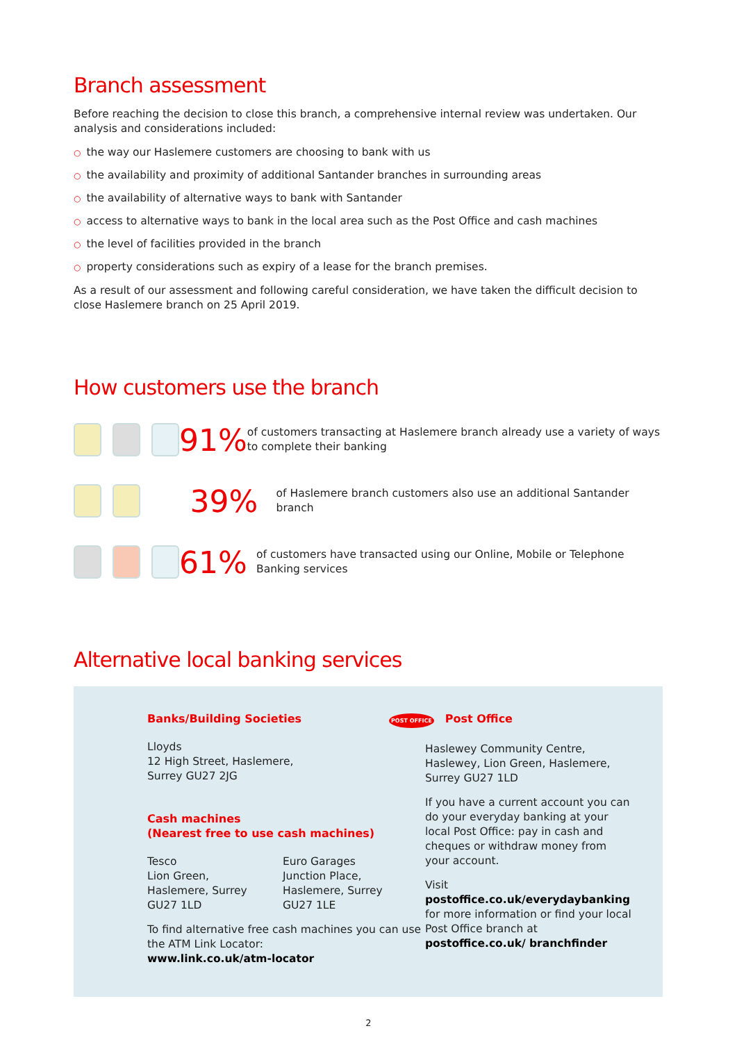Branch assessment
Before reaching the decision to close this branch, a comprehensive internal review was undertaken. Our analysis and considerations included:
○ the way our Haslemere customers are choosing to bank with us
○ the availability and proximity of additional Santander branches in surrounding areas
○ the availability of alternative ways to bank with Santander
○ access to alternative ways to bank in the local area such as the Post Office and cash machines
○ the level of facilities provided in the branch
○ property considerations such as expiry of a lease for the branch premises.
As a result of our assessment and following careful consideration, we have taken the difficult decision to close Haslemere branch on 25 April 2019.
How customers use the branch
91%
of customers transacting at Haslemere branch already use a variety of ways to complete their banking
39%
of Haslemere branch customers also use an additional Santander branch
61%
of customers have transacted using our Online, Mobile or Telephone Banking services
Alternative local banking services
Banks/Building Societies
Lloyds
12 High Street, Haslemere,
Surrey GU27 2JG
Cash machines
(Nearest free to use cash machines)
Tesco
Lion Green,
Haslemere, Surrey
GU27 1LD
Euro Garages
Junction Place,
Haslemere, Surrey
GU27 1LE
To find alternative free cash machines you can use the ATM Link Locator:
www.link.co.uk/atm-locator
POST OFFICE Post Office
Haslewey Community Centre,
Haslewey, Lion Green, Haslemere,
Surrey GU27 1LD
If you have a current account you can do your everyday banking at your local Post Office: pay in cash and cheques or withdraw money from your account.
Visit postoffice.co.uk/everydaybanking for more information or find your local Post Office branch at postoffice.co.uk/ branchfinder
2